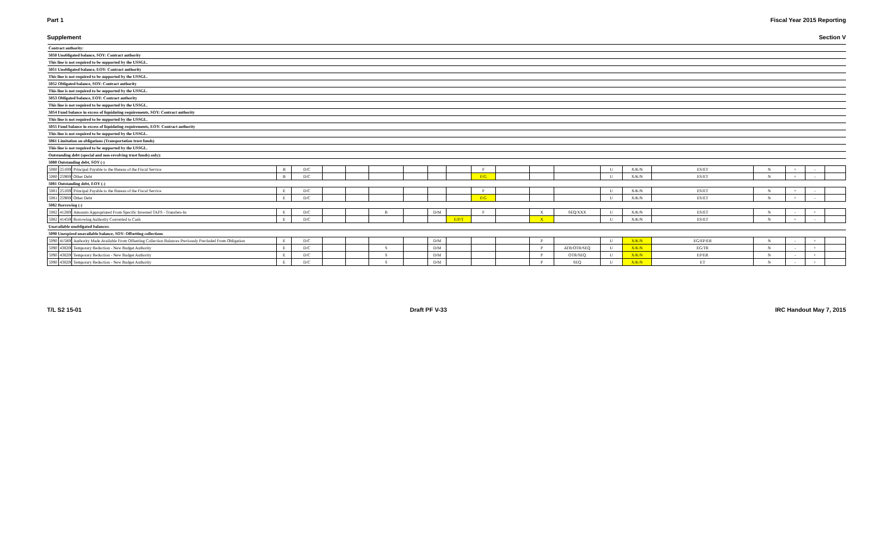Part 1 Fiscal Year 2015 Reporting
Supplement Section V
| Contract authority: | | | | | | | | | | | | | | | | | | | | | |
| 5050 Unobligated balance, SOY: Contract authority | | | | | | | | | | | | | | | | | | | | | |
| This line is not required to be supported by the USSGL. | | | | | | | | | | | | | | | | | | | | | |
| 5051 Unobligated balance, EOY: Contract authority | | | | | | | | | | | | | | | | | | | | | |
| This line is not required to be supported by the USSGL. | | | | | | | | | | | | | | | | | | | | | |
| 5052 Obligated balance, SOY: Contract authority | | | | | | | | | | | | | | | | | | | | | |
| This line is not required to be supported by the USSGL. | | | | | | | | | | | | | | | | | | | | | |
| 5053 Obligated balance, EOY: Contract authority | | | | | | | | | | | | | | | | | | | | | |
| This line is not required to be supported by the USSGL. | | | | | | | | | | | | | | | | | | | | | |
| 5054 Fund balance in excess of liquidating requirements, SOY: Contract authority | | | | | | | | | | | | | | | | | | | | | |
| This line is not required to be supported by the USSGL. | | | | | | | | | | | | | | | | | | | | | |
| 5055 Fund balance in excess of liquidating requirements, EOY: Contract authority | | | | | | | | | | | | | | | | | | | | | |
| This line is not required to be supported by the USSGL. | | | | | | | | | | | | | | | | | | | | | |
| 5061 Limitation on obligations (Transportation trust funds) | | | | | | | | | | | | | | | | | | | | | |
| This line is not required to be supported by the USSGL. | | | | | | | | | | | | | | | | | | | | | |
| Outstanding debt (special and non-revolving trust funds) only): | | | | | | | | | | | | | | | | | | | | | |
| 5080 Outstanding debt, SOY (-) | | | | | | | | | | | | | | | | | | | | | |
| 5080 | 251000 | Principal Payable to the Bureau of the Fiscal Service | B | D/C | | | | | | | F | | | | U | X/K/N | ES/ET | N | + | - | |
| 5080 | 259000 | Other Debt | B | D/C | | | | | | | F/G | | | | U | X/K/N | ES/ET | N | + | - | |
| 5081 Outstanding debt, EOY (-) | | | | | | | | | | | | | | | | | | | | | |
| 5081 | 251000 | Principal Payable to the Bureau of the Fiscal Service | E | D/C | | | | | | | F | | | | U | X/K/N | ES/ET | N | + | - | |
| 5081 | 259000 | Other Debt | E | D/C | | | | | | | F/G | | | | U | X/K/N | ES/ET | N | + | - | |
| 5082 Borrowing (-) | | | | | | | | | | | | | | | | | | | | | |
| 5082 | 412800 | Amounts Appropriated From Specific Invested TAFS - Transfers-In | E | D/C | | | B | | D/M | | F | | X | SEQ/XXX | U | X/K/N | ES/ET | N | - | + | |
| 5082 | 414500 | Borrowing Authority Converted to Cash | E | D/C | | | | | | E/P/T | | | X | | U | X/K/N | ES/ET | N | + | - | |
| Unavailable unobligated balances: | | | | | | | | | | | | | | | | | | | | | |
| 5090 Unexpired unavailable balance, SOY: Offsetting collections | | | | | | | | | | | | | | | | | | | | | |
| 5090 | 415800 | Authority Made Available From Offsetting Collection Balances Previously Precluded From Obligation | E | D/C | | | | | D/M | | | | P | | U | X/K/N | EG/EP/ER | N | - | + | |
| 5090 | 438200 | Temporary Reduction - New Budget Authority | E | D/C | | | S | | D/M | | | | P | ATB/OTR/SEQ | U | X/K/N | EG/TR | N | - | + | |
| 5090 | 438200 | Temporary Reduction - New Budget Authority | E | D/C | | | S | | D/M | | | | P | OTR/SEQ | U | X/K/N | EP/ER | N | - | + | |
| 5090 | 438200 | Temporary Reduction - New Budget Authority | E | D/C | | | S | | D/M | | | | P | SEQ | U | X/K/N | ET | N | - | + | |
T/L S2 15-01 Draft PF V-33 IRC Handout May 7, 2015